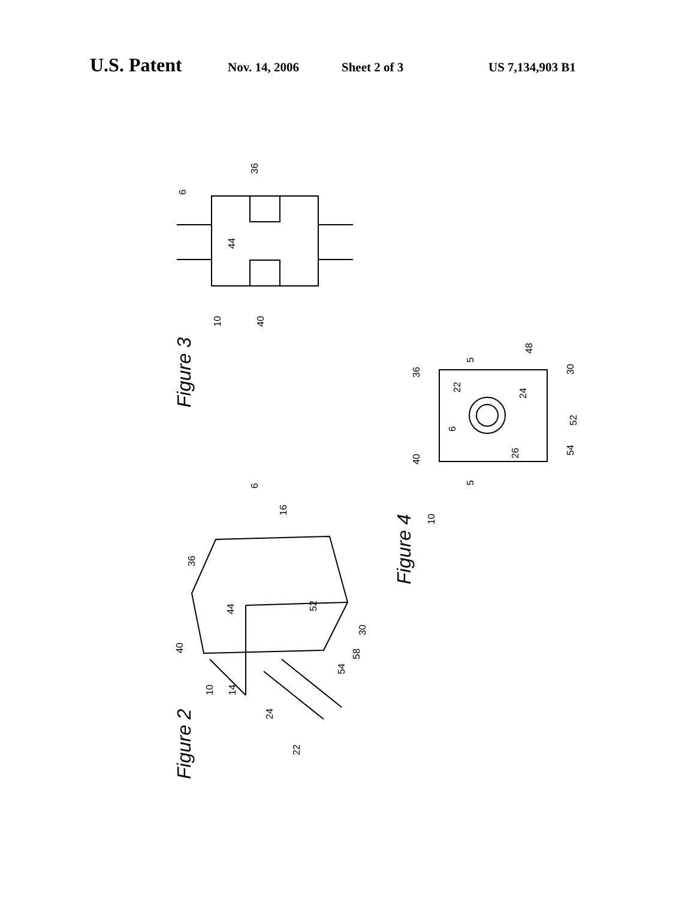U.S. Patent Nov. 14, 2006 Sheet 2 of 3 US 7,134,903 B1
Figure 3
Figure 2
Figure 4
36
6
44
10
40
5
5
48
36
22
24
30
52
6
40
26
54
10
6
16
36
44
52
30
40
58
54
10
14
24
22